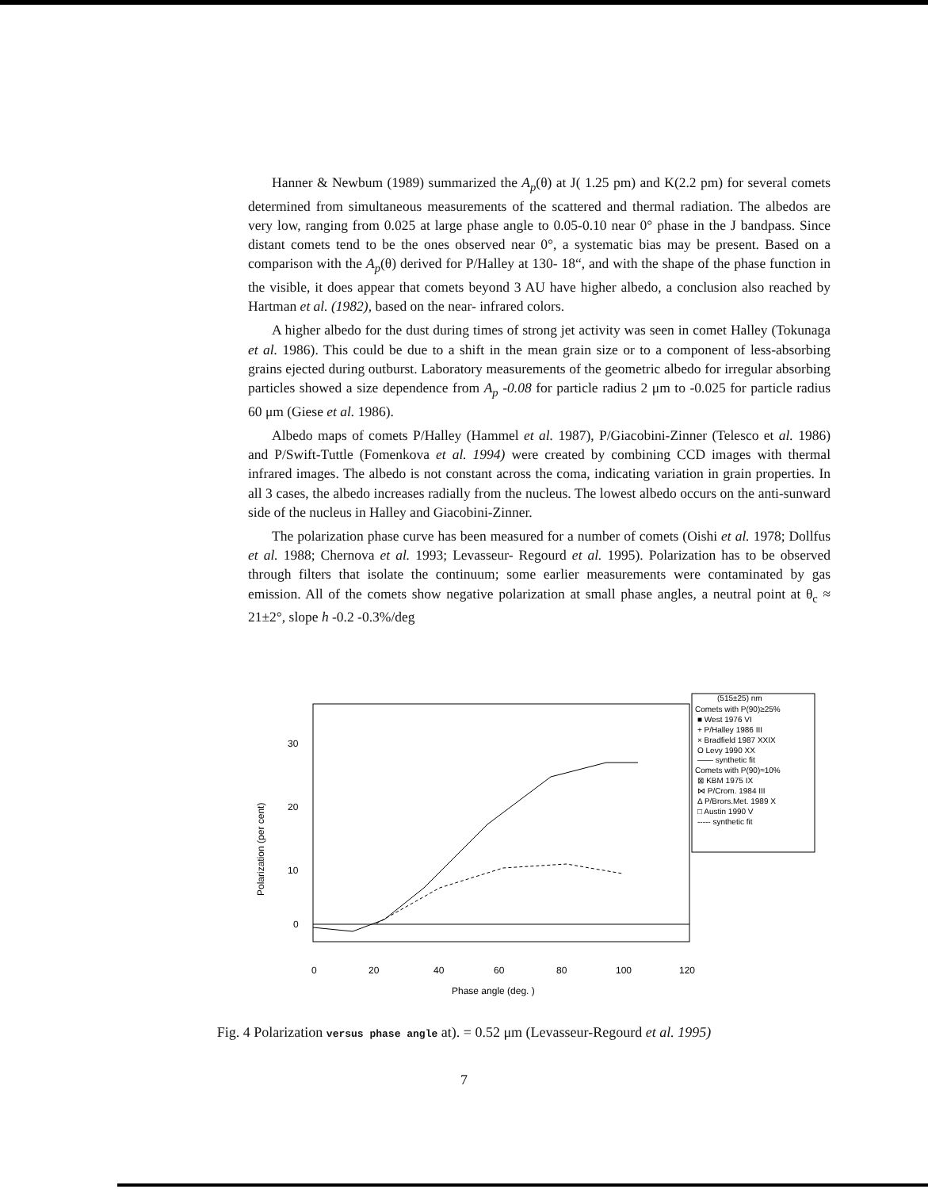Hanner & Newbum (1989) summarized the A<sub>p</sub>(θ) at J( 1.25 pm) and K(2.2 pm) for several comets determined from simultaneous measurements of the scattered and thermal radiation. The albedos are very low, ranging from 0.025 at large phase angle to 0.05-0.10 near 0° phase in the J bandpass. Since distant comets tend to be the ones observed near 0°, a systematic bias may be present. Based on a comparison with the A<sub>p</sub>(θ) derived for P/Halley at 130- 18“, and with the shape of the phase function in the visible, it does appear that comets beyond 3 AU have higher albedo, a conclusion also reached by Hartman et al. (1982), based on the near- infrared colors.
A higher albedo for the dust during times of strong jet activity was seen in comet Halley (Tokunaga et al. 1986). This could be due to a shift in the mean grain size or to a component of less-absorbing grains ejected during outburst. Laboratory measurements of the geometric albedo for irregular absorbing particles showed a size dependence from A<sub>p</sub> -0.08 for particle radius 2 μm to -0.025 for particle radius 60 μm (Giese et al. 1986).
Albedo maps of comets P/Halley (Hammel et al. 1987), P/Giacobini-Zinner (Telesco et al. 1986) and P/Swift-Tuttle (Fomenkova et al. 1994) were created by combining CCD images with thermal infrared images. The albedo is not constant across the coma, indicating variation in grain properties. In all 3 cases, the albedo increases radially from the nucleus. The lowest albedo occurs on the anti-sunward side of the nucleus in Halley and Giacobini-Zinner.
The polarization phase curve has been measured for a number of comets (Oishi et al. 1978; Dollfus et al. 1988; Chernova et al. 1993; Levasseur- Regourd et al. 1995). Polarization has to be observed through filters that isolate the continuum; some earlier measurements were contaminated by gas emission. All of the comets show negative polarization at small phase angles, a neutral point at θ<sub>c</sub> ≈ 21±2°, slope h -0.2 -0.3%/deg
30
20
10
0
0
20
40
60
80
100
120
Phase angle (deg. )
Polarization (per cent)
(515±25) nm
Comets with P(90)≥25%
■ West 1976 VI
+ P/Halley 1986 III
× Bradfield 1987 XXIX
O Levy 1990 XX
—— synthetic fit
Comets with P(90)≈10%
⊠ KBM 1975 IX
⋈ P/Crom. 1984 III
Δ P/Brors.Met. 1989 X
□ Austin 1990 V
----- synthetic fit
Fig. 4 Polarization versus phase angle at). = 0.52 μm (Levasseur-Regourd et al. 1995)
7